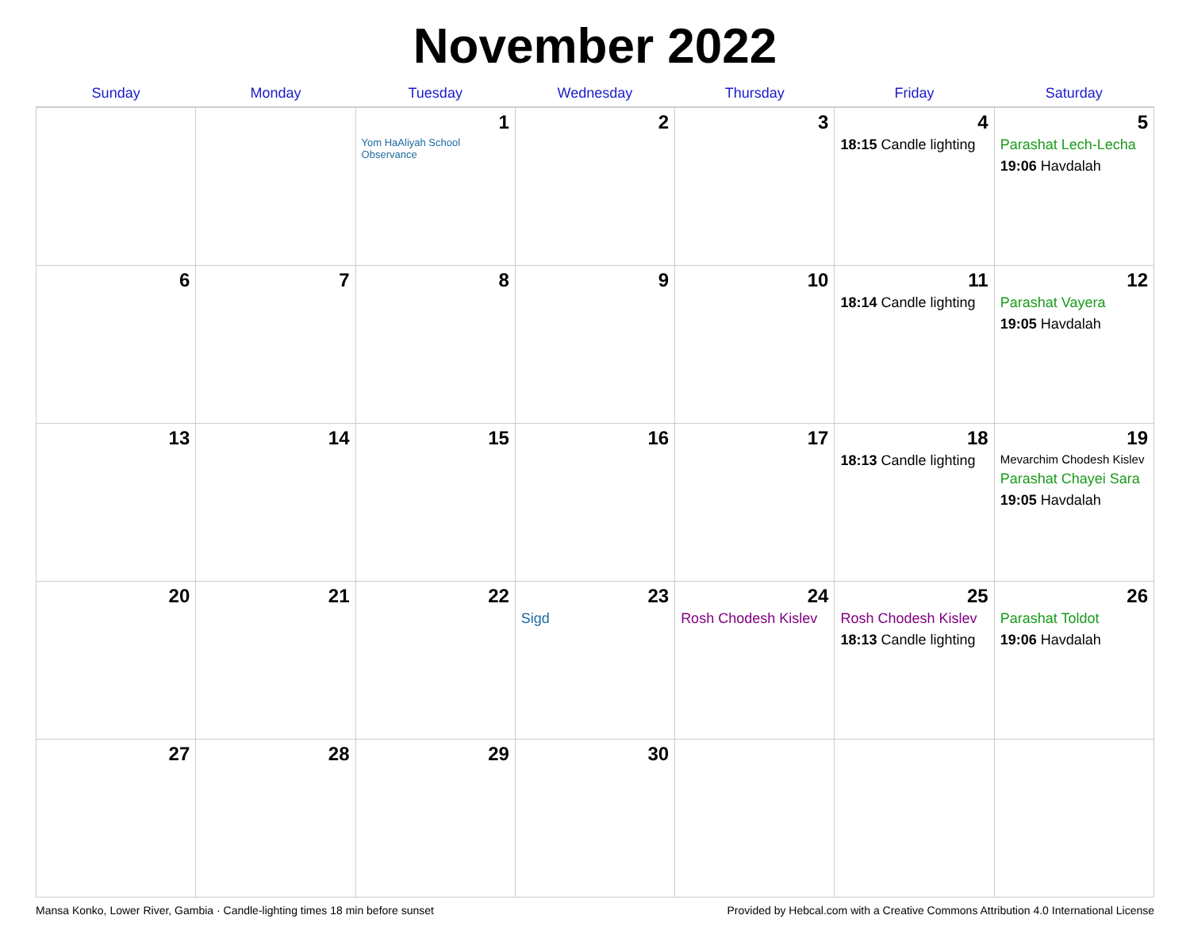November 2022
| Sunday | Monday | Tuesday | Wednesday | Thursday | Friday | Saturday |
| --- | --- | --- | --- | --- | --- | --- |
| | | 1 Yom HaAliyah School Observance | 2 | 3 | 4 18:15 Candle lighting | 5 Parashat Lech-Lecha 19:06 Havdalah |
| 6 | 7 | 8 | 9 | 10 | 11 18:14 Candle lighting | 12 Parashat Vayera 19:05 Havdalah |
| 13 | 14 | 15 | 16 | 17 | 18 18:13 Candle lighting | 19 Mevarchim Chodesh Kislev Parashat Chayei Sara 19:05 Havdalah |
| 20 | 21 | 22 | 23 Sigd | 24 Rosh Chodesh Kislev | 25 Rosh Chodesh Kislev 18:13 Candle lighting | 26 Parashat Toldot 19:06 Havdalah |
| 27 | 28 | 29 | 30 | | | |
Mansa Konko, Lower River, Gambia · Candle-lighting times 18 min before sunset Provided by Hebcal.com with a Creative Commons Attribution 4.0 International License